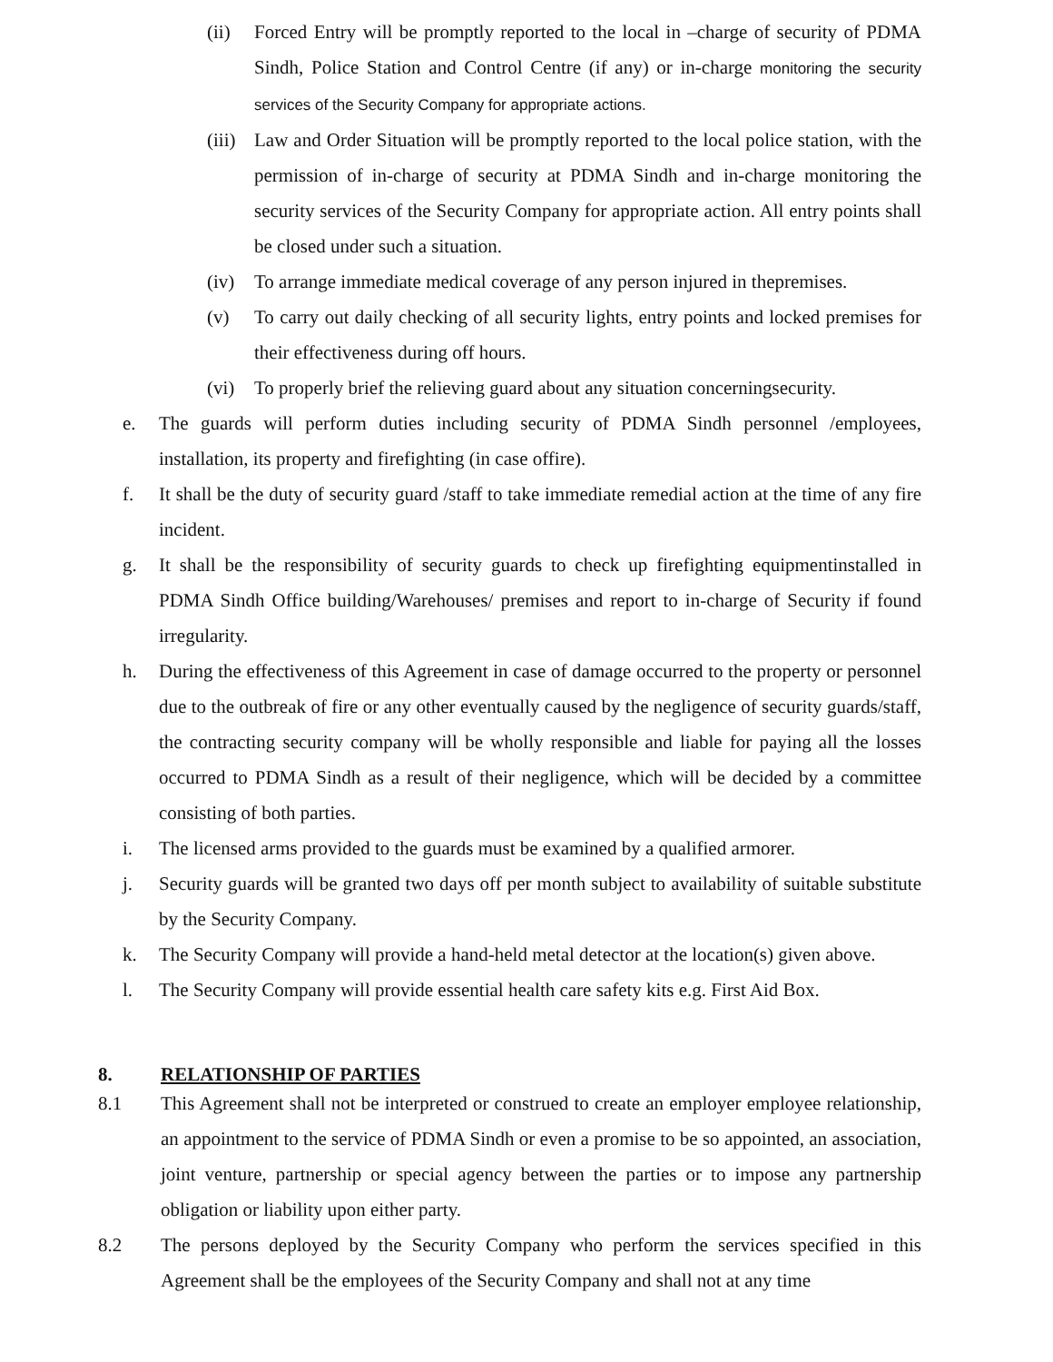(ii) Forced Entry will be promptly reported to the local in –charge of security of PDMA Sindh, Police Station and Control Centre (if any) or in-charge monitoring the security services of the Security Company for appropriate actions.
(iii)
Law and Order Situation will be promptly reported to the local police station, with the permission of in-charge of security at PDMA Sindh and in-charge monitoring the security services of the Security Company for appropriate action. All entry points shall be closed under such a situation.
(iv) To arrange immediate medical coverage of any person injured in thepremises.
(v) To carry out daily checking of all security lights, entry points and locked premises for their effectiveness during off hours.
(vi) To properly brief the relieving guard about any situation concerningsecurity.
e. The guards will perform duties including security of PDMA Sindh personnel /employees, installation, its property and firefighting (in case offire).
f. It shall be the duty of security guard /staff to take immediate remedial action at the time of any fire incident.
g. It shall be the responsibility of security guards to check up firefighting equipmentinstalled in PDMA Sindh Office building/Warehouses/ premises and report to in-charge of Security if found irregularity.
h. During the effectiveness of this Agreement in case of damage occurred to the property or personnel due to the outbreak of fire or any other eventually caused by the negligence of security guards/staff, the contracting security company will be wholly responsible and liable for paying all the losses occurred to PDMA Sindh as a result of their negligence, which will be decided by a committee consisting of both parties.
i. The licensed arms provided to the guards must be examined by a qualified armorer.
j. Security guards will be granted two days off per month subject to availability of suitable substitute by the Security Company.
k. The Security Company will provide a hand-held metal detector at the location(s) given above.
l. The Security Company will provide essential health care safety kits e.g. First Aid Box.
8. RELATIONSHIP OF PARTIES
8.1 This Agreement shall not be interpreted or construed to create an employer employee relationship, an appointment to the service of PDMA Sindh or even a promise to be so appointed, an association, joint venture, partnership or special agency between the parties or to impose any partnership obligation or liability upon either party.
8.2 The persons deployed by the Security Company who perform the services specified in this Agreement shall be the employees of the Security Company and shall not at any time